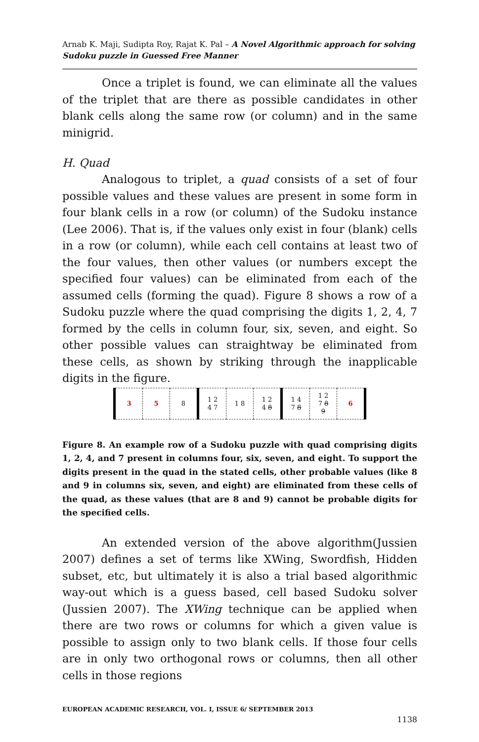Arnab K. Maji, Sudipta Roy, Rajat K. Pal – A Novel Algorithmic approach for solving Sudoku puzzle in Guessed Free Manner
Once a triplet is found, we can eliminate all the values of the triplet that are there as possible candidates in other blank cells along the same row (or column) and in the same minigrid.
H. Quad
Analogous to triplet, a quad consists of a set of four possible values and these values are present in some form in four blank cells in a row (or column) of the Sudoku instance (Lee 2006). That is, if the values only exist in four (blank) cells in a row (or column), while each cell contains at least two of the four values, then other values (or numbers except the specified four values) can be eliminated from each of the assumed cells (forming the quad). Figure 8 shows a row of a Sudoku puzzle where the quad comprising the digits 1, 2, 4, 7 formed by the cells in column four, six, seven, and eight. So other possible values can straightway be eliminated from these cells, as shown by striking through the inapplicable digits in the figure.
| 3 | 5 | 8 | 1 2 4 7 | 1 8 | 1 2 4 8 | 1 4 7 8 | 1 2 7 8 9 | 6 |
Figure 8. An example row of a Sudoku puzzle with quad comprising digits 1, 2, 4, and 7 present in columns four, six, seven, and eight. To support the digits present in the quad in the stated cells, other probable values (like 8 and 9 in columns six, seven, and eight) are eliminated from these cells of the quad, as these values (that are 8 and 9) cannot be probable digits for the specified cells.
An extended version of the above algorithm(Jussien 2007) defines a set of terms like XWing, Swordfish, Hidden subset, etc, but ultimately it is also a trial based algorithmic way-out which is a guess based, cell based Sudoku solver (Jussien 2007). The XWing technique can be applied when there are two rows or columns for which a given value is possible to assign only to two blank cells. If those four cells are in only two orthogonal rows or columns, then all other cells in those regions
EUROPEAN ACADEMIC RESEARCH, VOL. I, ISSUE 6/ SEPTEMBER 2013
1138